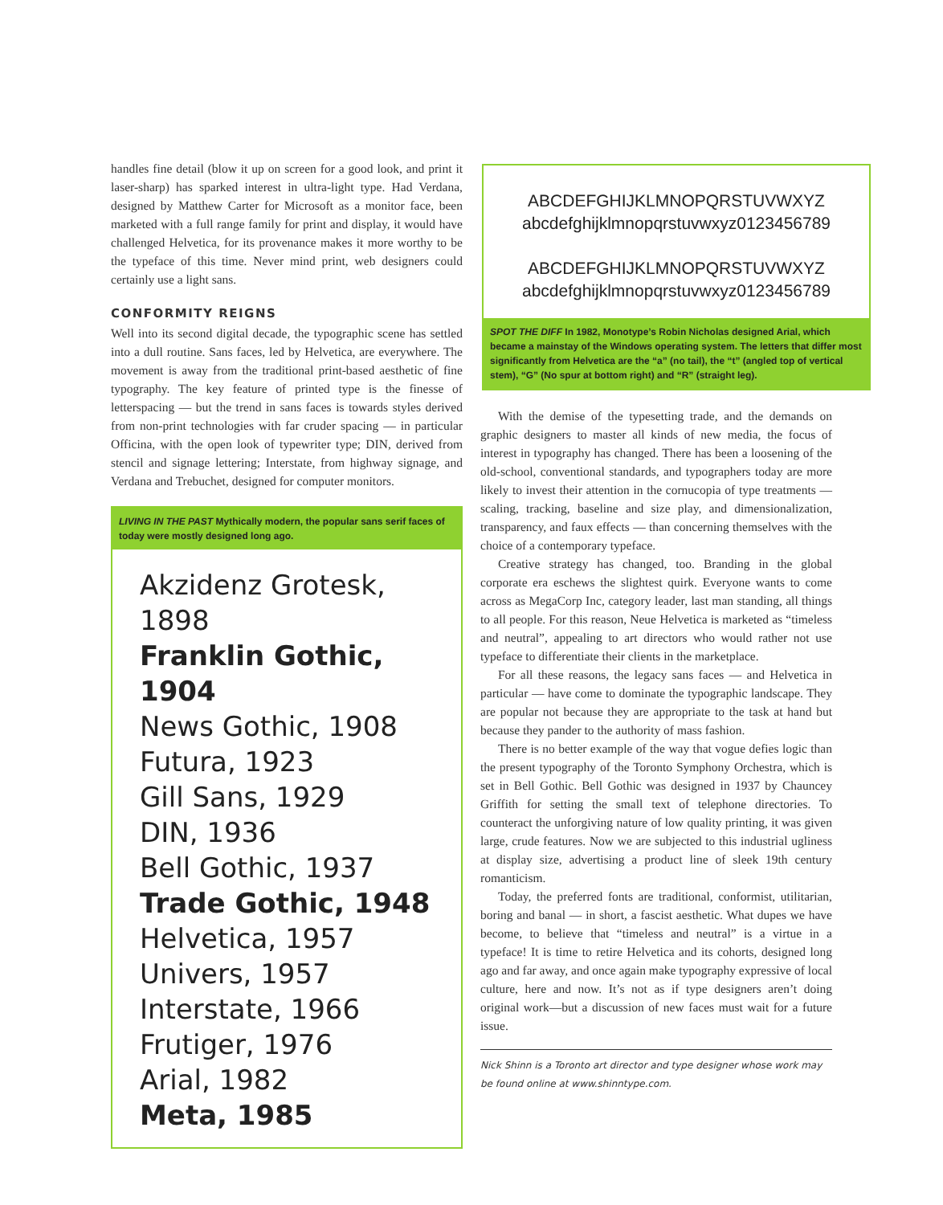handles fine detail (blow it up on screen for a good look, and print it laser-sharp) has sparked interest in ultra-light type. Had Verdana, designed by Matthew Carter for Microsoft as a monitor face, been marketed with a full range family for print and display, it would have challenged Helvetica, for its provenance makes it more worthy to be the typeface of this time. Never mind print, web designers could certainly use a light sans.
CONFORMITY REIGNS
Well into its second digital decade, the typographic scene has settled into a dull routine. Sans faces, led by Helvetica, are everywhere. The movement is away from the traditional print-based aesthetic of fine typography. The key feature of printed type is the finesse of letterspacing — but the trend in sans faces is towards styles derived from non-print technologies with far cruder spacing — in particular Officina, with the open look of typewriter type; DIN, derived from stencil and signage lettering; Interstate, from highway signage, and Verdana and Trebuchet, designed for computer monitors.
LIVING IN THE PAST Mythically modern, the popular sans serif faces of today were mostly designed long ago.
Akzidenz Grotesk, 1898
Franklin Gothic, 1904
News Gothic, 1908
Futura, 1923
Gill Sans, 1929
DIN, 1936
Bell Gothic, 1937
Trade Gothic, 1948
Helvetica, 1957
Univers, 1957
Interstate, 1966
Frutiger, 1976
Arial, 1982
Meta, 1985
ABCDEFGHIJKLMNOPQRSTUVWXYZ
abcdefghijklmnopqrstuvwxyz0123456789
ABCDEFGHIJKLMNOPQRSTUVWXYZ
abcdefghijklmnopqrstuvwxyz0123456789
SPOT THE DIFF In 1982, Monotype’s Robin Nicholas designed Arial, which became a mainstay of the Windows operating system. The letters that differ most significantly from Helvetica are the “a” (no tail), the “t” (angled top of vertical stem), “G” (No spur at bottom right) and “R” (straight leg).
With the demise of the typesetting trade, and the demands on graphic designers to master all kinds of new media, the focus of interest in typography has changed. There has been a loosening of the old-school, conventional standards, and typographers today are more likely to invest their attention in the cornucopia of type treatments — scaling, tracking, baseline and size play, and dimensionalization, transparency, and faux effects — than concerning themselves with the choice of a contemporary typeface.
Creative strategy has changed, too. Branding in the global corporate era eschews the slightest quirk. Everyone wants to come across as MegaCorp Inc, category leader, last man standing, all things to all people. For this reason, Neue Helvetica is marketed as “timeless and neutral”, appealing to art directors who would rather not use typeface to differentiate their clients in the marketplace.
For all these reasons, the legacy sans faces — and Helvetica in particular — have come to dominate the typographic landscape. They are popular not because they are appropriate to the task at hand but because they pander to the authority of mass fashion.
There is no better example of the way that vogue defies logic than the present typography of the Toronto Symphony Orchestra, which is set in Bell Gothic. Bell Gothic was designed in 1937 by Chauncey Griffith for setting the small text of telephone directories. To counteract the unforgiving nature of low quality printing, it was given large, crude features. Now we are subjected to this industrial ugliness at display size, advertising a product line of sleek 19th century romanticism.
Today, the preferred fonts are traditional, conformist, utilitarian, boring and banal — in short, a fascist aesthetic. What dupes we have become, to believe that “timeless and neutral” is a virtue in a typeface! It is time to retire Helvetica and its cohorts, designed long ago and far away, and once again make typography expressive of local culture, here and now. It’s not as if type designers aren’t doing original work—but a discussion of new faces must wait for a future issue.
Nick Shinn is a Toronto art director and type designer whose work may be found online at www.shinntype.com.